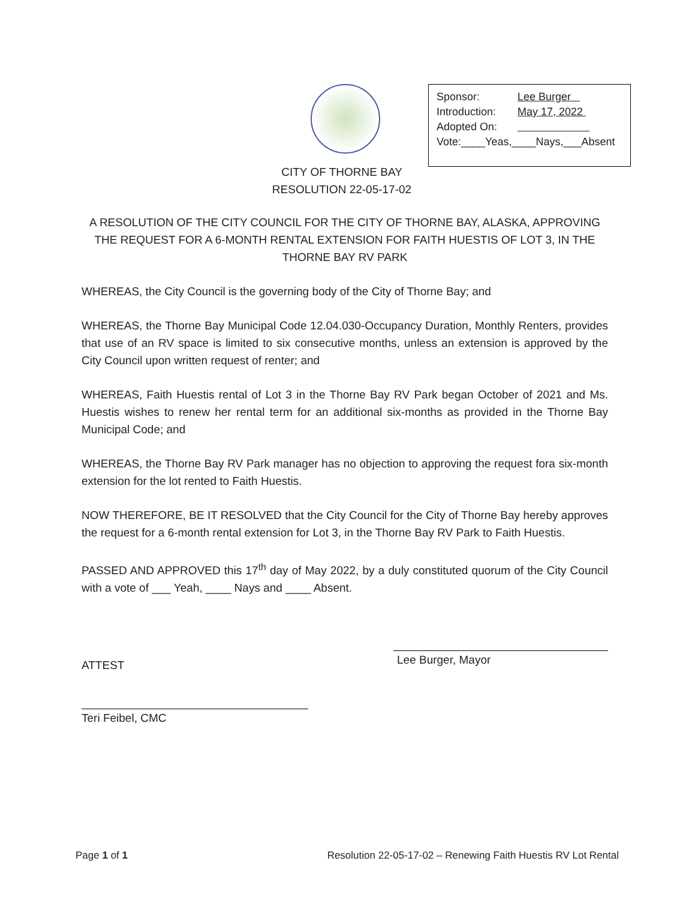Sponsor: Lee Burger
Introduction: May 17, 2022
Adopted On:
Vote:____Yeas,____Nays,___Absent
CITY OF THORNE BAY
RESOLUTION 22-05-17-02
A RESOLUTION OF THE CITY COUNCIL FOR THE CITY OF THORNE BAY, ALASKA, APPROVING THE REQUEST FOR A 6-MONTH RENTAL EXTENSION FOR FAITH HUESTIS OF LOT 3, IN THE THORNE BAY RV PARK
WHEREAS, the City Council is the governing body of the City of Thorne Bay; and
WHEREAS, the Thorne Bay Municipal Code 12.04.030-Occupancy Duration, Monthly Renters, provides that use of an RV space is limited to six consecutive months, unless an extension is approved by the City Council upon written request of renter; and
WHEREAS, Faith Huestis rental of Lot 3 in the Thorne Bay RV Park began October of 2021 and Ms. Huestis wishes to renew her rental term for an additional six-months as provided in the Thorne Bay Municipal Code; and
WHEREAS, the Thorne Bay RV Park manager has no objection to approving the request fora six-month extension for the lot rented to Faith Huestis.
NOW THEREFORE, BE IT RESOLVED that the City Council for the City of Thorne Bay hereby approves the request for a 6-month rental extension for Lot 3, in the Thorne Bay RV Park to Faith Huestis.
PASSED AND APPROVED this 17<sup>th</sup> day of May 2022, by a duly constituted quorum of the City Council with a vote of ___ Yeah, ____ Nays and ____ Absent.
ATTEST
Lee Burger, Mayor
Teri Feibel, CMC
Page 1 of 1 Resolution 22-05-17-02 – Renewing Faith Huestis RV Lot Rental